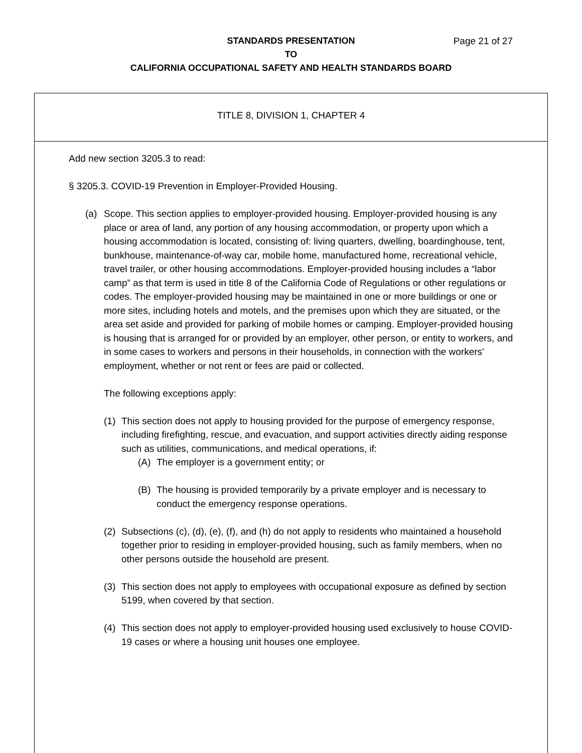STANDARDS PRESENTATION Page 21 of 27
TO
CALIFORNIA OCCUPATIONAL SAFETY AND HEALTH STANDARDS BOARD
TITLE 8, DIVISION 1, CHAPTER 4
Add new section 3205.3 to read:
§ 3205.3. COVID-19 Prevention in Employer-Provided Housing.
(a) Scope. This section applies to employer-provided housing. Employer-provided housing is any place or area of land, any portion of any housing accommodation, or property upon which a housing accommodation is located, consisting of: living quarters, dwelling, boardinghouse, tent, bunkhouse, maintenance-of-way car, mobile home, manufactured home, recreational vehicle, travel trailer, or other housing accommodations. Employer-provided housing includes a “labor camp” as that term is used in title 8 of the California Code of Regulations or other regulations or codes. The employer-provided housing may be maintained in one or more buildings or one or more sites, including hotels and motels, and the premises upon which they are situated, or the area set aside and provided for parking of mobile homes or camping. Employer-provided housing is housing that is arranged for or provided by an employer, other person, or entity to workers, and in some cases to workers and persons in their households, in connection with the workers' employment, whether or not rent or fees are paid or collected.
The following exceptions apply:
(1) This section does not apply to housing provided for the purpose of emergency response, including firefighting, rescue, and evacuation, and support activities directly aiding response such as utilities, communications, and medical operations, if:
(A) The employer is a government entity; or
(B) The housing is provided temporarily by a private employer and is necessary to conduct the emergency response operations.
(2) Subsections (c), (d), (e), (f), and (h) do not apply to residents who maintained a household together prior to residing in employer-provided housing, such as family members, when no other persons outside the household are present.
(3) This section does not apply to employees with occupational exposure as defined by section 5199, when covered by that section.
(4) This section does not apply to employer-provided housing used exclusively to house COVID-19 cases or where a housing unit houses one employee.